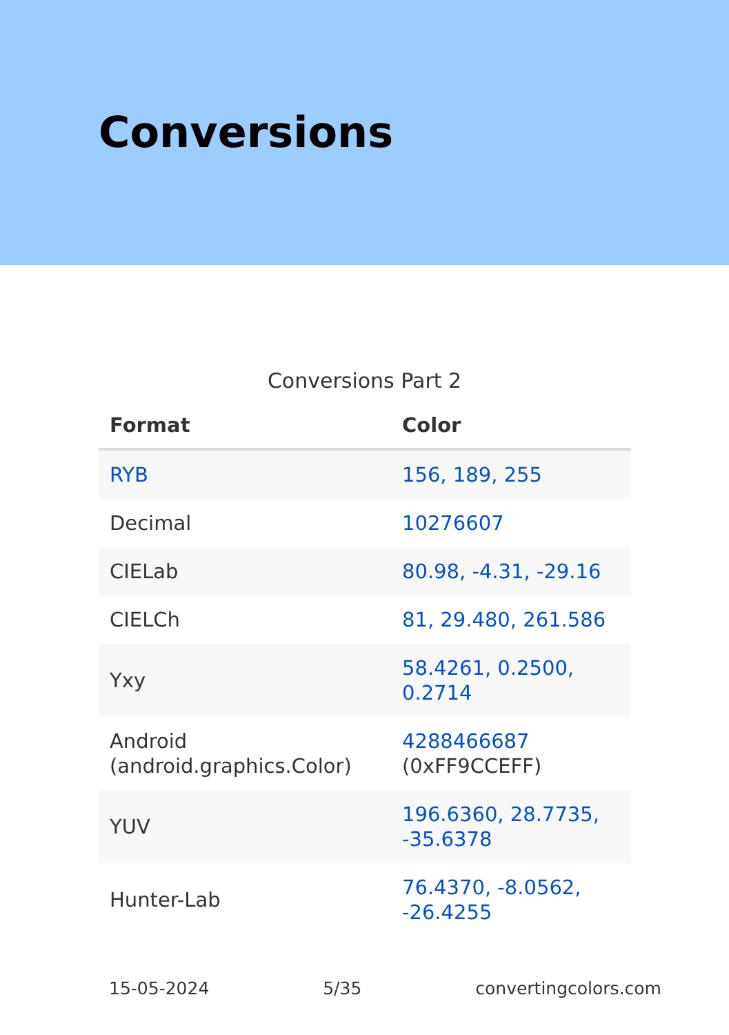Conversions
Conversions Part 2
| Format | Color |
| --- | --- |
| RYB | 156, 189, 255 |
| Decimal | 10276607 |
| CIELab | 80.98, -4.31, -29.16 |
| CIELCh | 81, 29.480, 261.586 |
| Yxy | 58.4261, 0.2500, 0.2714 |
| Android (android.graphics.Color) | 4288466687 (0xFF9CCEFF) |
| YUV | 196.6360, 28.7735, -35.6378 |
| Hunter-Lab | 76.4370, -8.0562, -26.4255 |
15-05-2024 5/35 convertingcolors.com